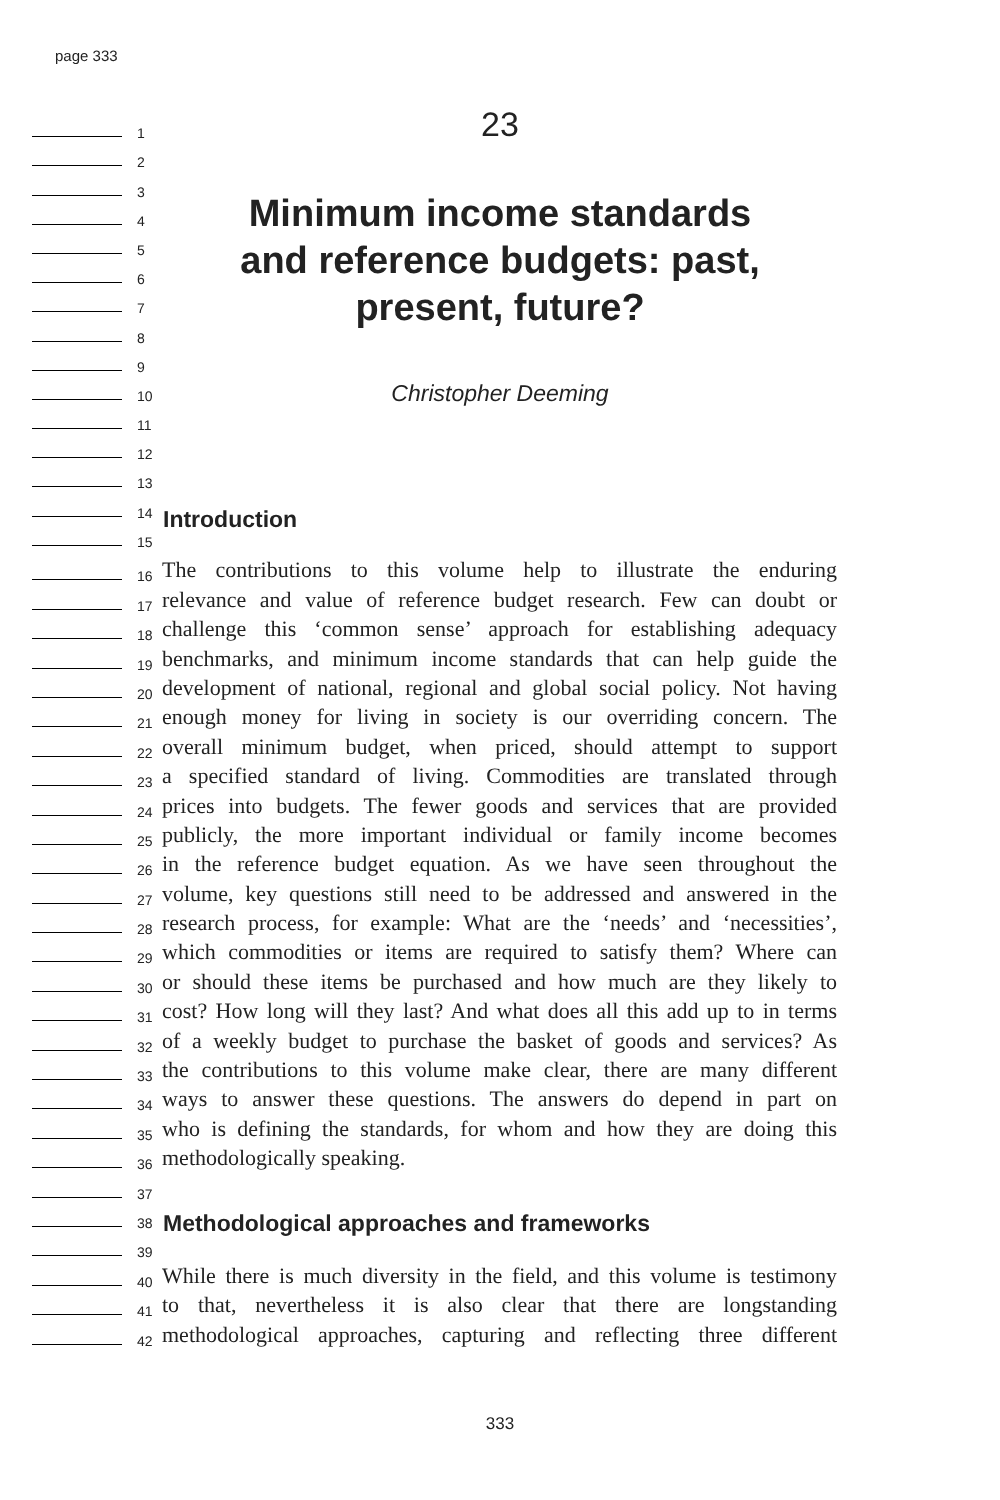page 333
23
Minimum income standards
and reference budgets: past,
present, future?
Christopher Deeming
Introduction
Methodological approaches and frameworks
1
2
3
4
5
6
7
8
9
10
11
12
13
14
15
16
The contributions to this volume help to illustrate the enduring
17
relevance and value of reference budget research. Few can doubt or
18
challenge this ‘common sense’ approach for establishing adequacy
19
benchmarks, and minimum income standards that can help guide the
20
development of national, regional and global social policy. Not having
21
enough money for living in society is our overriding concern. The
22
overall minimum budget, when priced, should attempt to support
23
a specified standard of living. Commodities are translated through
24
prices into budgets. The fewer goods and services that are provided
25
publicly, the more important individual or family income becomes
26
in the reference budget equation. As we have seen throughout the
27
volume, key questions still need to be addressed and answered in the
28
research process, for example: What are the ‘needs’ and ‘necessities’,
29
which commodities or items are required to satisfy them? Where can
30
or should these items be purchased and how much are they likely to
31
cost? How long will they last? And what does all this add up to in terms
32
of a weekly budget to purchase the basket of goods and services? As
33
the contributions to this volume make clear, there are many different
34
ways to answer these questions. The answers do depend in part on
35
who is defining the standards, for whom and how they are doing this
36
methodologically speaking.
37
38
39
40
While there is much diversity in the field, and this volume is testimony
41
to that, nevertheless it is also clear that there are longstanding
42
methodological approaches, capturing and reflecting three different
333